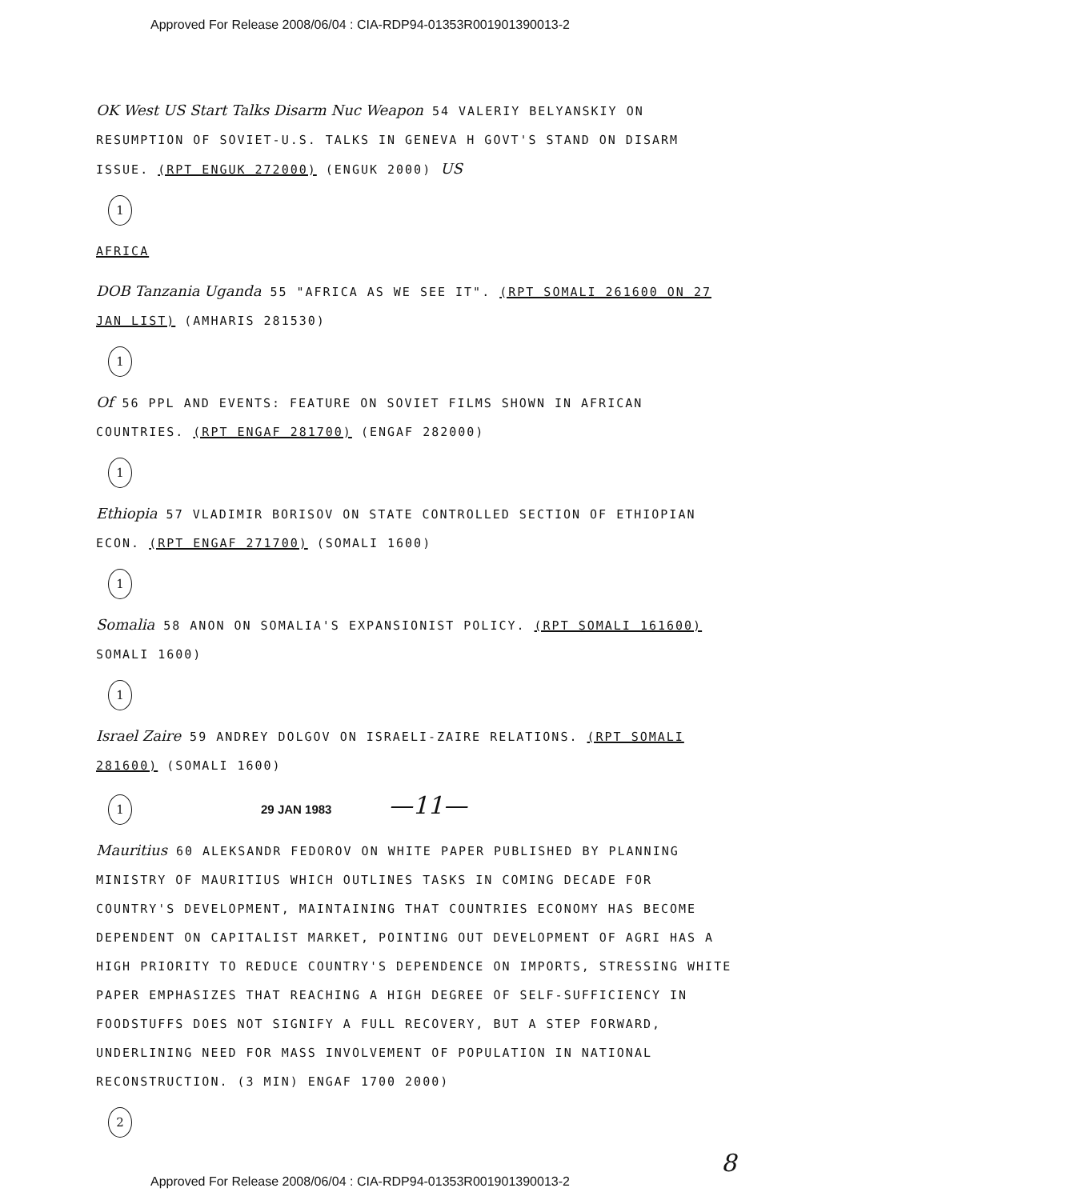Approved For Release 2008/06/04 : CIA-RDP94-01353R001901390013-2
OK West US Start Talks Disarm Nuc Weapon 54 VALERIY BELYANSKIY ON RESUMPTION OF SOVIET-U.S. TALKS IN GENEVA H GOVT'S STAND ON DISARM ISSUE. (RPT ENGUK 272000) (ENGUK 2000) US
1
AFRICA
DOB Tanzania Uganda 55 "AFRICA AS WE SEE IT". (RPT SOMALI 261600 ON 27 JAN LIST) (AMHARIS 281530)
1
Of 56 PPL AND EVENTS: FEATURE ON SOVIET FILMS SHOWN IN AFRICAN COUNTRIES. (RPT ENGAF 281700) (ENGAF 282000)
1
Ethiopia 57 VLADIMIR BORISOV ON STATE CONTROLLED SECTION OF ETHIOPIAN ECON. (RPT ENGAF 271700) (SOMALI 1600)
1
Somalia 58 ANON ON SOMALIA'S EXPANSIONIST POLICY. (RPT SOMALI 161600) SOMALI 1600)
1
Israel Zaire 59 ANDREY DOLGOV ON ISRAELI-ZAIRE RELATIONS. (RPT SOMALI 281600) (SOMALI 1600)
1 29 JAN 1983 —11—
Mauritius 60 ALEKSANDR FEDOROV ON WHITE PAPER PUBLISHED BY PLANNING MINISTRY OF MAURITIUS WHICH OUTLINES TASKS IN COMING DECADE FOR COUNTRY'S DEVELOPMENT, MAINTAINING THAT COUNTRIES ECONOMY HAS BECOME DEPENDENT ON CAPITALIST MARKET, POINTING OUT DEVELOPMENT OF AGRI HAS A HIGH PRIORITY TO REDUCE COUNTRY'S DEPENDENCE ON IMPORTS, STRESSING WHITE PAPER EMPHASIZES THAT REACHING A HIGH DEGREE OF SELF-SUFFICIENCY IN FOODSTUFFS DOES NOT SIGNIFY A FULL RECOVERY, BUT A STEP FORWARD, UNDERLINING NEED FOR MASS INVOLVEMENT OF POPULATION IN NATIONAL RECONSTRUCTION. (3 MIN) ENGAF 1700 2000)
2
8
Approved For Release 2008/06/04 : CIA-RDP94-01353R001901390013-2